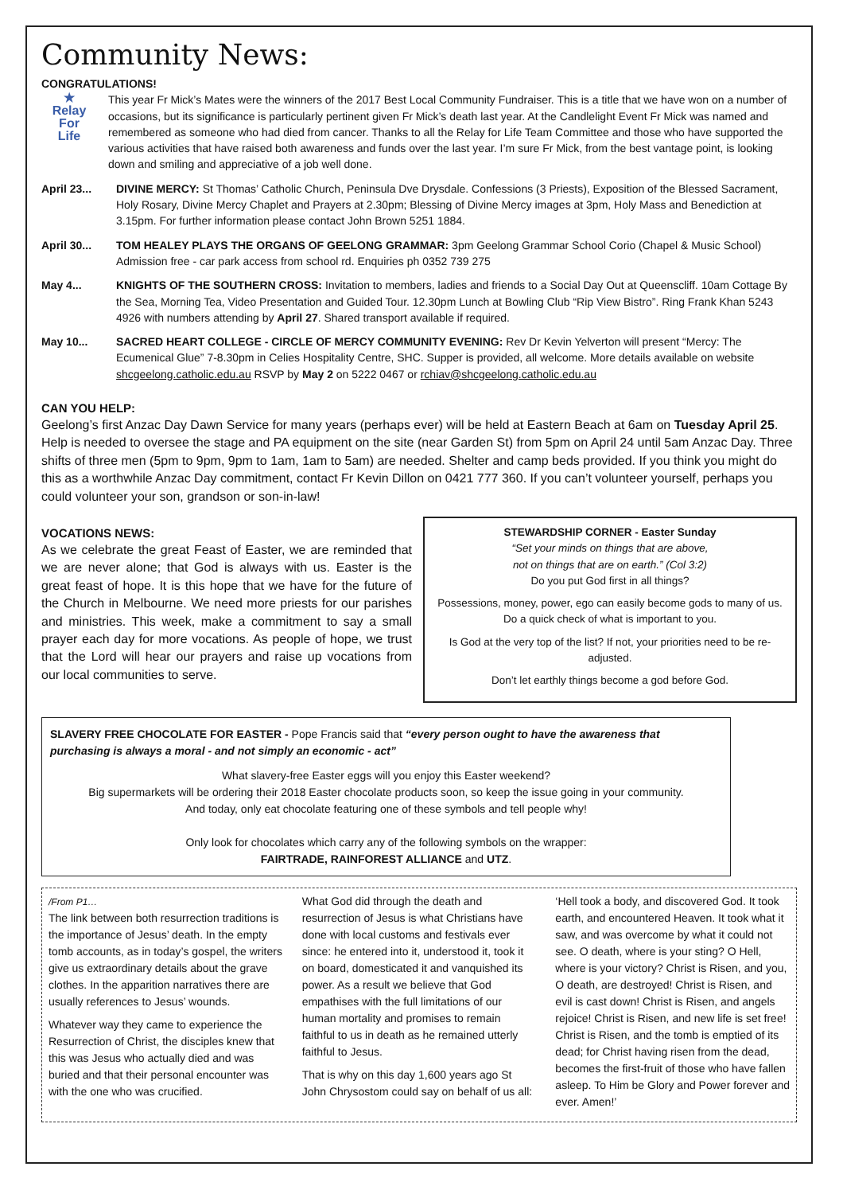Community News:
CONGRATULATIONS!
★
Relay
For
Life
This year Fr Mick’s Mates were the winners of the 2017 Best Local Community Fundraiser. This is a title that we have won on a number of occasions, but its significance is particularly pertinent given Fr Mick’s death last year. At the Candlelight Event Fr Mick was named and remembered as someone who had died from cancer. Thanks to all the Relay for Life Team Committee and those who have supported the various activities that have raised both awareness and funds over the last year. I’m sure Fr Mick, from the best vantage point, is looking down and smiling and appreciative of a job well done.
April 23... DIVINE MERCY: St Thomas’ Catholic Church, Peninsula Dve Drysdale. Confessions (3 Priests), Exposition of the Blessed Sacrament, Holy Rosary, Divine Mercy Chaplet and Prayers at 2.30pm; Blessing of Divine Mercy images at 3pm, Holy Mass and Benediction at 3.15pm. For further information please contact John Brown 5251 1884.
April 30... TOM HEALEY PLAYS THE ORGANS OF GEELONG GRAMMAR: 3pm Geelong Grammar School Corio (Chapel & Music School) Admission free - car park access from school rd. Enquiries ph 0352 739 275
May 4... KNIGHTS OF THE SOUTHERN CROSS: Invitation to members, ladies and friends to a Social Day Out at Queenscliff. 10am Cottage By the Sea, Morning Tea, Video Presentation and Guided Tour. 12.30pm Lunch at Bowling Club “Rip View Bistro”. Ring Frank Khan 5243 4926 with numbers attending by April 27. Shared transport available if required.
May 10... SACRED HEART COLLEGE - CIRCLE OF MERCY COMMUNITY EVENING: Rev Dr Kevin Yelverton will present “Mercy: The Ecumenical Glue” 7-8.30pm in Celies Hospitality Centre, SHC. Supper is provided, all welcome. More details available on website shcgeelong.catholic.edu.au RSVP by May 2 on 5222 0467 or rchiav@shcgeelong.catholic.edu.au
CAN YOU HELP:
Geelong’s first Anzac Day Dawn Service for many years (perhaps ever) will be held at Eastern Beach at 6am on Tuesday April 25. Help is needed to oversee the stage and PA equipment on the site (near Garden St) from 5pm on April 24 until 5am Anzac Day. Three shifts of three men (5pm to 9pm, 9pm to 1am, 1am to 5am) are needed. Shelter and camp beds provided. If you think you might do this as a worthwhile Anzac Day commitment, contact Fr Kevin Dillon on 0421 777 360. If you can’t volunteer yourself, perhaps you could volunteer your son, grandson or son-in-law!
VOCATIONS NEWS:
As we celebrate the great Feast of Easter, we are reminded that we are never alone; that God is always with us. Easter is the great feast of hope. It is this hope that we have for the future of the Church in Melbourne. We need more priests for our parishes and ministries. This week, make a commitment to say a small prayer each day for more vocations. As people of hope, we trust that the Lord will hear our prayers and raise up vocations from our local communities to serve.
STEWARDSHIP CORNER - Easter Sunday
“Set your minds on things that are above,
not on things that are on earth.” (Col 3:2)
Do you put God first in all things?
Possessions, money, power, ego can easily become gods to many of us. Do a quick check of what is important to you.
Is God at the very top of the list? If not, your priorities need to be re-adjusted.
Don’t let earthly things become a god before God.
SLAVERY FREE CHOCOLATE FOR EASTER - Pope Francis said that “every person ought to have the awareness that purchasing is always a moral - and not simply an economic - act”
What slavery-free Easter eggs will you enjoy this Easter weekend?
Big supermarkets will be ordering their 2018 Easter chocolate products soon, so keep the issue going in your community.
And today, only eat chocolate featuring one of these symbols and tell people why!
Only look for chocolates which carry any of the following symbols on the wrapper:
FAIRTRADE, RAINFOREST ALLIANCE and UTZ.
/From P1…
The link between both resurrection traditions is the importance of Jesus’ death. In the empty tomb accounts, as in today’s gospel, the writers give us extraordinary details about the grave clothes. In the apparition narratives there are usually references to Jesus’ wounds.
Whatever way they came to experience the Resurrection of Christ, the disciples knew that this was Jesus who actually died and was buried and that their personal encounter was with the one who was crucified.
What God did through the death and resurrection of Jesus is what Christians have done with local customs and festivals ever since: he entered into it, understood it, took it on board, domesticated it and vanquished its power. As a result we believe that God empathises with the full limitations of our human mortality and promises to remain faithful to us in death as he remained utterly faithful to Jesus.
That is why on this day 1,600 years ago St John Chrysostom could say on behalf of us all:
‘Hell took a body, and discovered God. It took earth, and encountered Heaven. It took what it saw, and was overcome by what it could not see. O death, where is your sting? O Hell, where is your victory? Christ is Risen, and you, O death, are destroyed! Christ is Risen, and evil is cast down! Christ is Risen, and angels rejoice! Christ is Risen, and new life is set free! Christ is Risen, and the tomb is emptied of its dead; for Christ having risen from the dead, becomes the first-fruit of those who have fallen asleep. To Him be Glory and Power forever and ever. Amen!’